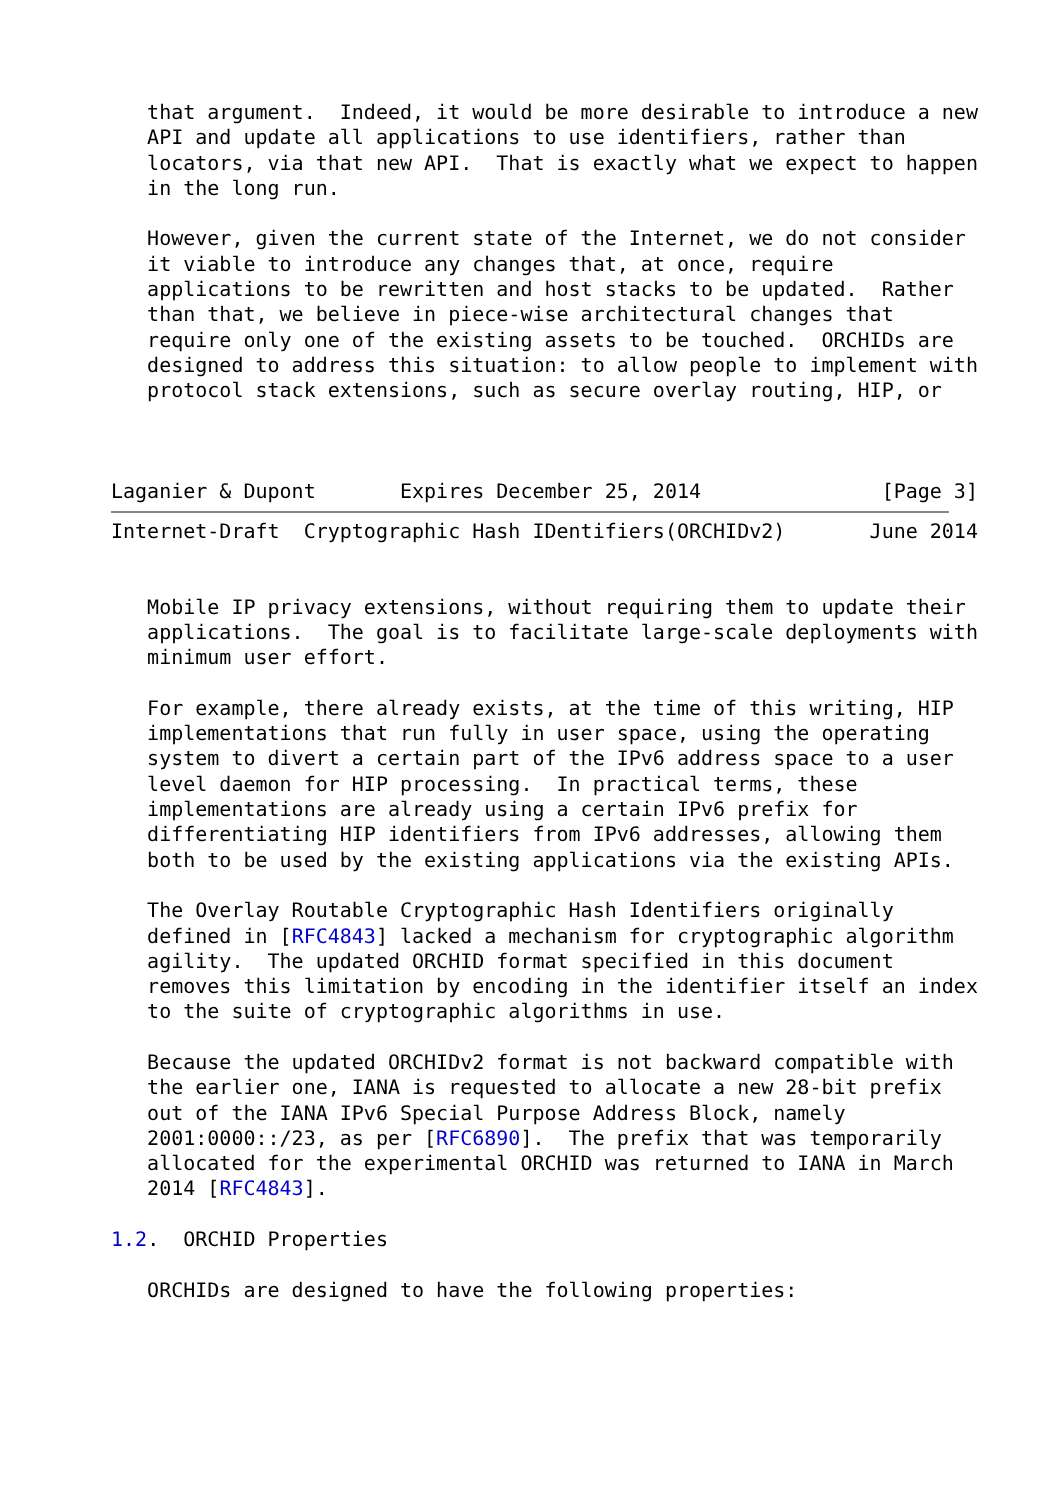that argument.  Indeed, it would be more desirable to introduce a new
   API and update all applications to use identifiers, rather than
   locators, via that new API.  That is exactly what we expect to happen
   in the long run.

   However, given the current state of the Internet, we do not consider
   it viable to introduce any changes that, at once, require
   applications to be rewritten and host stacks to be updated.  Rather
   than that, we believe in piece-wise architectural changes that
   require only one of the existing assets to be touched.  ORCHIDs are
   designed to address this situation: to allow people to implement with
   protocol stack extensions, such as secure overlay routing, HIP, or



Laganier & Dupont       Expires December 25, 2014               [Page 3]
Internet-Draft  Cryptographic Hash IDentifiers(ORCHIDv2)       June 2014


   Mobile IP privacy extensions, without requiring them to update their
   applications.  The goal is to facilitate large-scale deployments with
   minimum user effort.

   For example, there already exists, at the time of this writing, HIP
   implementations that run fully in user space, using the operating
   system to divert a certain part of the IPv6 address space to a user
   level daemon for HIP processing.  In practical terms, these
   implementations are already using a certain IPv6 prefix for
   differentiating HIP identifiers from IPv6 addresses, allowing them
   both to be used by the existing applications via the existing APIs.

   The Overlay Routable Cryptographic Hash Identifiers originally
   defined in [RFC4843] lacked a mechanism for cryptographic algorithm
   agility.  The updated ORCHID format specified in this document
   removes this limitation by encoding in the identifier itself an index
   to the suite of cryptographic algorithms in use.

   Because the updated ORCHIDv2 format is not backward compatible with
   the earlier one, IANA is requested to allocate a new 28-bit prefix
   out of the IANA IPv6 Special Purpose Address Block, namely
   2001:0000::/23, as per [RFC6890].  The prefix that was temporarily
   allocated for the experimental ORCHID was returned to IANA in March
   2014 [RFC4843].

1.2.  ORCHID Properties

   ORCHIDs are designed to have the following properties: